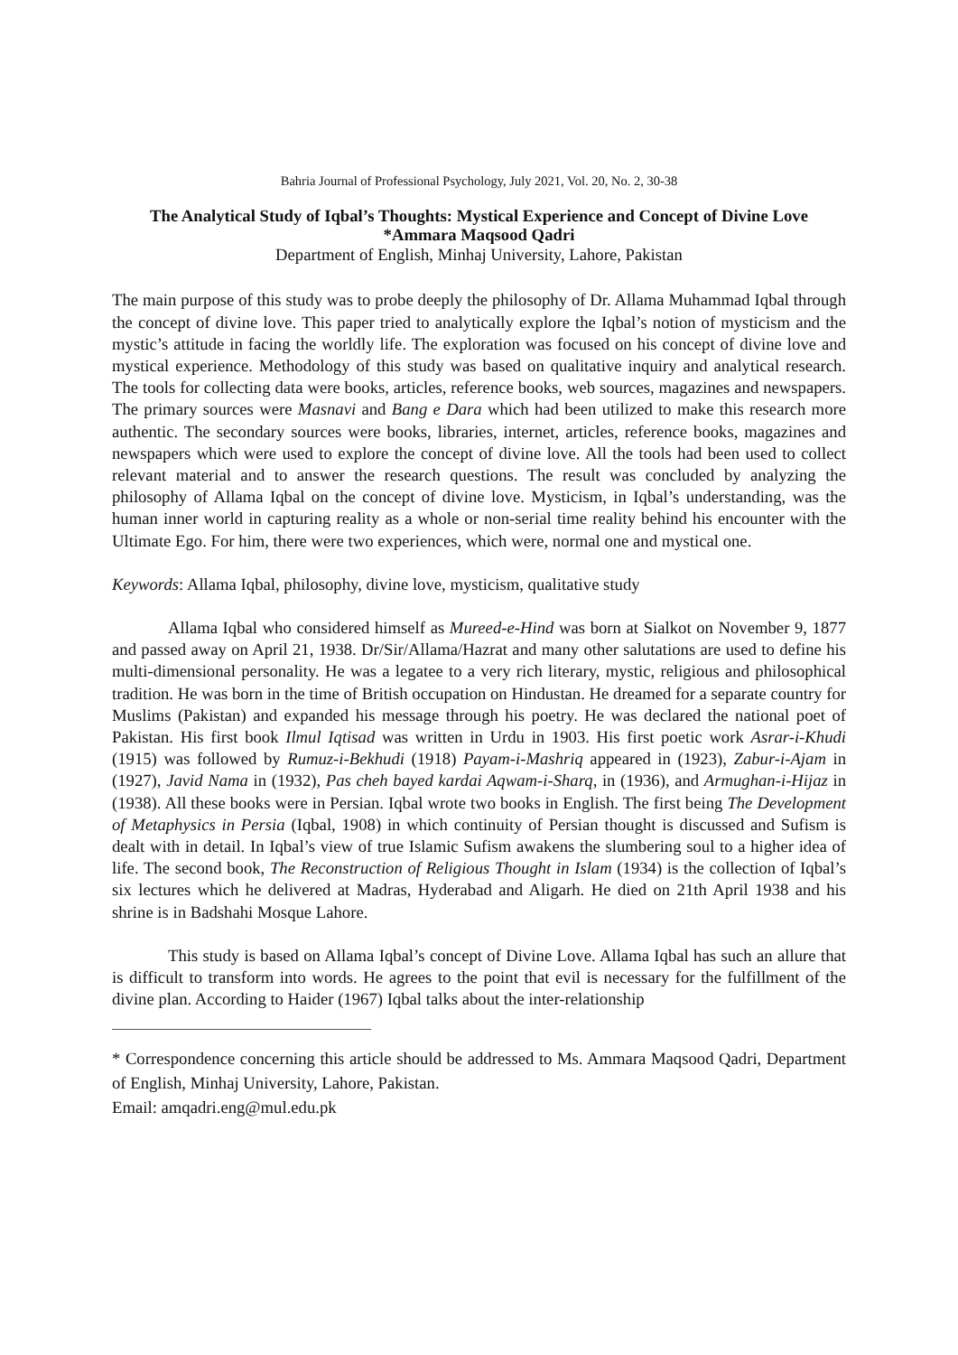Bahria Journal of Professional Psychology, July 2021, Vol. 20, No. 2, 30-38
The Analytical Study of Iqbal’s Thoughts: Mystical Experience and Concept of Divine Love
*Ammara Maqsood Qadri
Department of English, Minhaj University, Lahore, Pakistan
The main purpose of this study was to probe deeply the philosophy of Dr. Allama Muhammad Iqbal through the concept of divine love. This paper tried to analytically explore the Iqbal’s notion of mysticism and the mystic’s attitude in facing the worldly life. The exploration was focused on his concept of divine love and mystical experience. Methodology of this study was based on qualitative inquiry and analytical research. The tools for collecting data were books, articles, reference books, web sources, magazines and newspapers. The primary sources were Masnavi and Bang e Dara which had been utilized to make this research more authentic. The secondary sources were books, libraries, internet, articles, reference books, magazines and newspapers which were used to explore the concept of divine love. All the tools had been used to collect relevant material and to answer the research questions. The result was concluded by analyzing the philosophy of Allama Iqbal on the concept of divine love. Mysticism, in Iqbal’s understanding, was the human inner world in capturing reality as a whole or non-serial time reality behind his encounter with the Ultimate Ego. For him, there were two experiences, which were, normal one and mystical one.
Keywords: Allama Iqbal, philosophy, divine love, mysticism, qualitative study
Allama Iqbal who considered himself as Mureed-e-Hind was born at Sialkot on November 9, 1877 and passed away on April 21, 1938. Dr/Sir/Allama/Hazrat and many other salutations are used to define his multi-dimensional personality. He was a legatee to a very rich literary, mystic, religious and philosophical tradition. He was born in the time of British occupation on Hindustan. He dreamed for a separate country for Muslims (Pakistan) and expanded his message through his poetry. He was declared the national poet of Pakistan. His first book Ilmul Iqtisad was written in Urdu in 1903. His first poetic work Asrar-i-Khudi (1915) was followed by Rumuz-i-Bekhudi (1918) Payam-i-Mashriq appeared in (1923), Zabur-i-Ajam in (1927), Javid Nama in (1932), Pas cheh bayed kardai Aqwam-i-Sharq, in (1936), and Armughan-i-Hijaz in (1938). All these books were in Persian. Iqbal wrote two books in English. The first being The Development of Metaphysics in Persia (Iqbal, 1908) in which continuity of Persian thought is discussed and Sufism is dealt with in detail. In Iqbal’s view of true Islamic Sufism awakens the slumbering soul to a higher idea of life. The second book, The Reconstruction of Religious Thought in Islam (1934) is the collection of Iqbal’s six lectures which he delivered at Madras, Hyderabad and Aligarh. He died on 21th April 1938 and his shrine is in Badshahi Mosque Lahore.
This study is based on Allama Iqbal’s concept of Divine Love. Allama Iqbal has such an allure that is difficult to transform into words. He agrees to the point that evil is necessary for the fulfillment of the divine plan. According to Haider (1967) Iqbal talks about the inter-relationship
* Correspondence concerning this article should be addressed to Ms. Ammara Maqsood Qadri, Department of English, Minhaj University, Lahore, Pakistan.
Email: amqadri.eng@mul.edu.pk